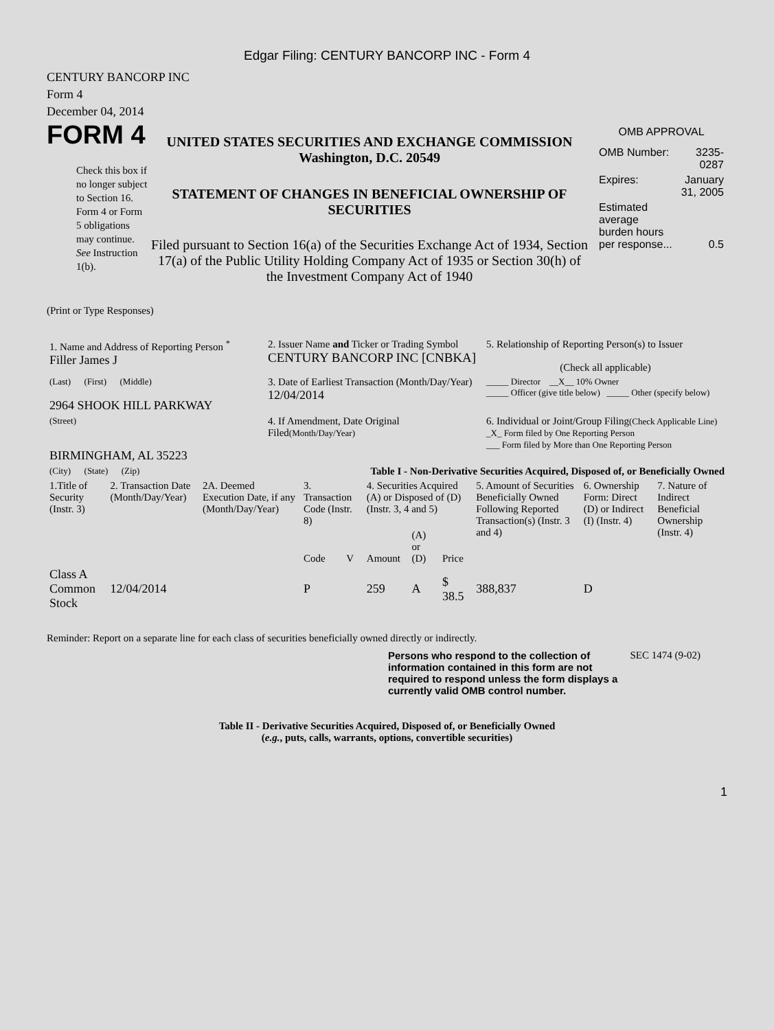Edgar Filing: CENTURY BANCORP INC - Form 4
CENTURY BANCORP INC
Form 4
December 04, 2014
FORM 4
Check this box if no longer subject to Section 16. Form 4 or Form 5 obligations may continue. See Instruction 1(b).
UNITED STATES SECURITIES AND EXCHANGE COMMISSION
Washington, D.C. 20549
STATEMENT OF CHANGES IN BENEFICIAL OWNERSHIP OF SECURITIES
Filed pursuant to Section 16(a) of the Securities Exchange Act of 1934, Section 17(a) of the Public Utility Holding Company Act of 1935 or Section 30(h) of the Investment Company Act of 1940
OMB APPROVAL
| OMB Number: | 3235-0287 |
| Expires: | January 31, 2005 |
| Estimated average burden hours per response... | 0.5 |
(Print or Type Responses)
| 1. Name and Address of Reporting Person <sup>*</sup> Filler James J | 2. Issuer Name and Ticker or Trading Symbol CENTURY BANCORP INC [CNBKA] | 5. Relationship of Reporting Person(s) to Issuer (Check all applicable) |
| (Last) (First) (Middle) 2964 SHOOK HILL PARKWAY | 3. Date of Earliest Transaction (Month/Day/Year) 12/04/2014 | _____ Director __X__ 10% Owner _____ Officer (give title below) _____ Other (specify below) |
| (Street) BIRMINGHAM, AL 35223 | 4. If Amendment, Date Original Filed (Month/Day/Year) | 6. Individual or Joint/Group Filing (Check Applicable Line) _X_ Form filed by One Reporting Person ___ Form filed by More than One Reporting Person |
| (City) (State) (Zip) | Table I - Non-Derivative Securities Acquired, Disposed of, or Beneficially Owned | |
| 1.Title of Security (Instr. 3) | 2. Transaction Date (Month/Day/Year) | 2A. Deemed Execution Date, if any (Month/Day/Year) | 3. Transaction Code (Instr. 8) | | 4. Securities Acquired (A) or Disposed of (D) (Instr. 3, 4 and 5) | | | 5. Amount of Securities Beneficially Owned Following Reported Transaction(s) (Instr. 3 and 4) | 6. Ownership Form: Direct (D) or Indirect (I) (Instr. 4) | 7. Nature of Indirect Beneficial Ownership (Instr. 4) |
| --- | --- | --- | --- | --- | --- | --- | --- | --- | --- | --- |
| | | | Code | V | Amount | (A) or (D) | Price | | | |
| Class A Common Stock | 12/04/2014 | | P | | 259 | A | $ 38.5 | 388,837 | D | |
Reminder: Report on a separate line for each class of securities beneficially owned directly or indirectly.
Persons who respond to the collection of information contained in this form are not required to respond unless the form displays a currently valid OMB control number.
SEC 1474 (9-02)
Table II - Derivative Securities Acquired, Disposed of, or Beneficially Owned
(e.g., puts, calls, warrants, options, convertible securities)
1